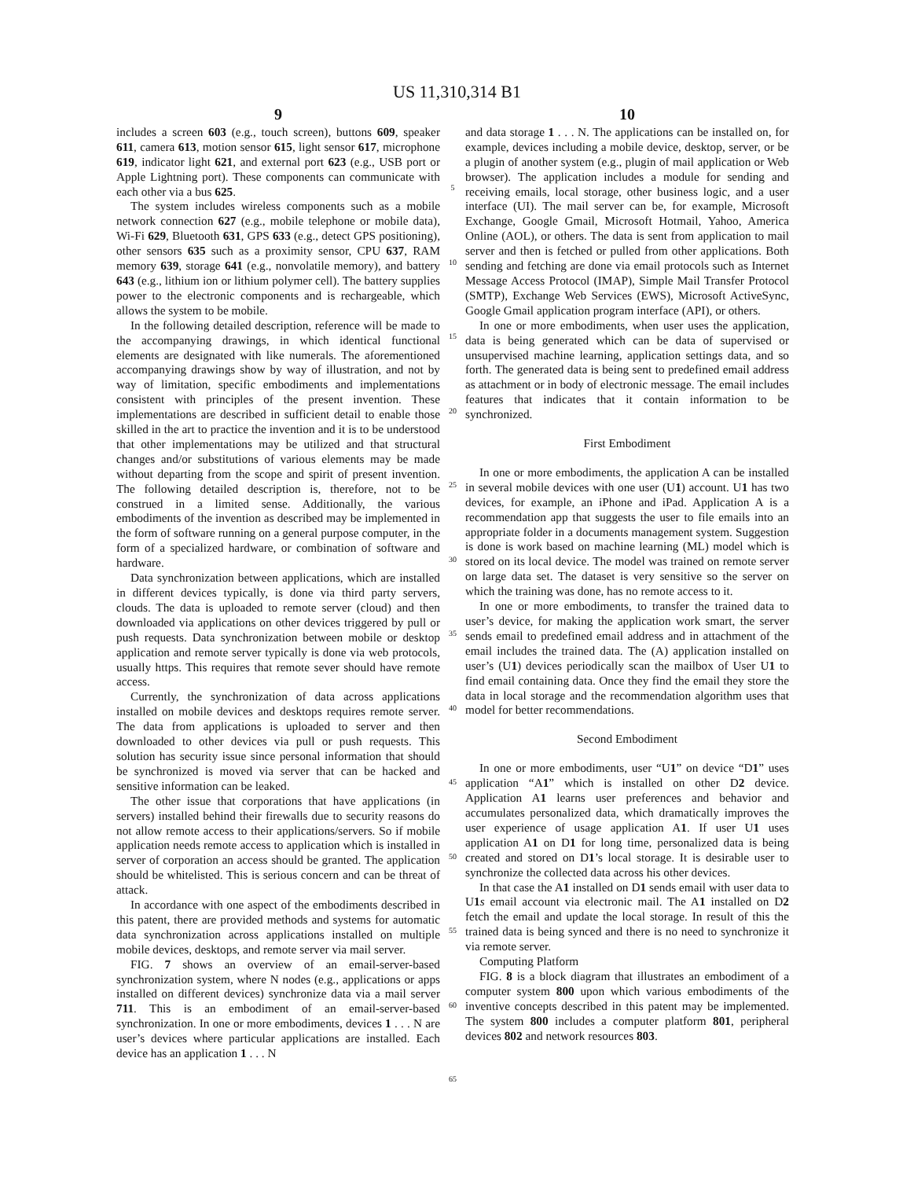US 11,310,314 B1
9
includes a screen 603 (e.g., touch screen), buttons 609, speaker 611, camera 613, motion sensor 615, light sensor 617, microphone 619, indicator light 621, and external port 623 (e.g., USB port or Apple Lightning port). These components can communicate with each other via a bus 625.
The system includes wireless components such as a mobile network connection 627 (e.g., mobile telephone or mobile data), Wi-Fi 629, Bluetooth 631, GPS 633 (e.g., detect GPS positioning), other sensors 635 such as a proximity sensor, CPU 637, RAM memory 639, storage 641 (e.g., nonvolatile memory), and battery 643 (e.g., lithium ion or lithium polymer cell). The battery supplies power to the electronic components and is rechargeable, which allows the system to be mobile.
In the following detailed description, reference will be made to the accompanying drawings, in which identical functional elements are designated with like numerals. The aforementioned accompanying drawings show by way of illustration, and not by way of limitation, specific embodiments and implementations consistent with principles of the present invention. These implementations are described in sufficient detail to enable those skilled in the art to practice the invention and it is to be understood that other implementations may be utilized and that structural changes and/or substitutions of various elements may be made without departing from the scope and spirit of present invention. The following detailed description is, therefore, not to be construed in a limited sense. Additionally, the various embodiments of the invention as described may be implemented in the form of software running on a general purpose computer, in the form of a specialized hardware, or combination of software and hardware.
Data synchronization between applications, which are installed in different devices typically, is done via third party servers, clouds. The data is uploaded to remote server (cloud) and then downloaded via applications on other devices triggered by pull or push requests. Data synchronization between mobile or desktop application and remote server typically is done via web protocols, usually https. This requires that remote sever should have remote access.
Currently, the synchronization of data across applications installed on mobile devices and desktops requires remote server. The data from applications is uploaded to server and then downloaded to other devices via pull or push requests. This solution has security issue since personal information that should be synchronized is moved via server that can be hacked and sensitive information can be leaked.
The other issue that corporations that have applications (in servers) installed behind their firewalls due to security reasons do not allow remote access to their applications/servers. So if mobile application needs remote access to application which is installed in server of corporation an access should be granted. The application should be whitelisted. This is serious concern and can be threat of attack.
In accordance with one aspect of the embodiments described in this patent, there are provided methods and systems for automatic data synchronization across applications installed on multiple mobile devices, desktops, and remote server via mail server.
FIG. 7 shows an overview of an email-server-based synchronization system, where N nodes (e.g., applications or apps installed on different devices) synchronize data via a mail server 711. This is an embodiment of an email-server-based synchronization. In one or more embodiments, devices 1 . . . N are user’s devices where particular applications are installed. Each device has an application 1 . . . N
5
10
15
20
25
30
35
40
45
50
55
60
65
10
and data storage 1 . . . N. The applications can be installed on, for example, devices including a mobile device, desktop, server, or be a plugin of another system (e.g., plugin of mail application or Web browser). The application includes a module for sending and receiving emails, local storage, other business logic, and a user interface (UI). The mail server can be, for example, Microsoft Exchange, Google Gmail, Microsoft Hotmail, Yahoo, America Online (AOL), or others. The data is sent from application to mail server and then is fetched or pulled from other applications. Both sending and fetching are done via email protocols such as Internet Message Access Protocol (IMAP), Simple Mail Transfer Protocol (SMTP), Exchange Web Services (EWS), Microsoft ActiveSync, Google Gmail application program interface (API), or others.
In one or more embodiments, when user uses the application, data is being generated which can be data of supervised or unsupervised machine learning, application settings data, and so forth. The generated data is being sent to predefined email address as attachment or in body of electronic message. The email includes features that indicates that it contain information to be synchronized.
First Embodiment
In one or more embodiments, the application A can be installed in several mobile devices with one user (U1) account. U1 has two devices, for example, an iPhone and iPad. Application A is a recommendation app that suggests the user to file emails into an appropriate folder in a documents management system. Suggestion is done is work based on machine learning (ML) model which is stored on its local device. The model was trained on remote server on large data set. The dataset is very sensitive so the server on which the training was done, has no remote access to it.
In one or more embodiments, to transfer the trained data to user’s device, for making the application work smart, the server sends email to predefined email address and in attachment of the email includes the trained data. The (A) application installed on user’s (U1) devices periodically scan the mailbox of User U1 to find email containing data. Once they find the email they store the data in local storage and the recommendation algorithm uses that model for better recommendations.
Second Embodiment
In one or more embodiments, user “U1” on device “D1” uses application “A1” which is installed on other D2 device. Application A1 learns user preferences and behavior and accumulates personalized data, which dramatically improves the user experience of usage application A1. If user U1 uses application A1 on D1 for long time, personalized data is being created and stored on D1’s local storage. It is desirable user to synchronize the collected data across his other devices.
In that case the A1 installed on D1 sends email with user data to U1 s email account via electronic mail. The A1 installed on D2 fetch the email and update the local storage. In result of this the trained data is being synced and there is no need to synchronize it via remote server.
Computing Platform
FIG. 8 is a block diagram that illustrates an embodiment of a computer system 800 upon which various embodiments of the inventive concepts described in this patent may be implemented. The system 800 includes a computer platform 801, peripheral devices 802 and network resources 803.